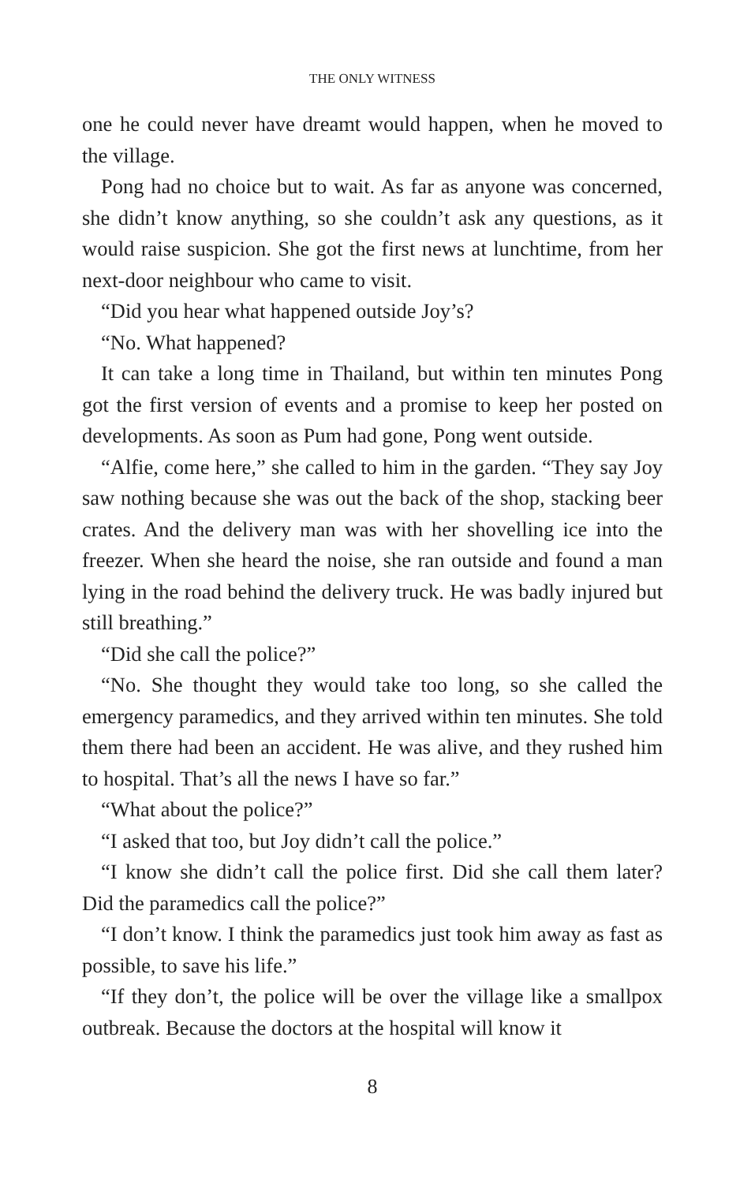THE ONLY WITNESS
one he could never have dreamt would happen, when he moved to the village.
Pong had no choice but to wait. As far as anyone was concerned, she didn’t know anything, so she couldn’t ask any questions, as it would raise suspicion. She got the first news at lunchtime, from her next-door neighbour who came to visit.
“Did you hear what happened outside Joy’s?
“No. What happened?
It can take a long time in Thailand, but within ten minutes Pong got the first version of events and a promise to keep her posted on developments. As soon as Pum had gone, Pong went outside.
“Alfie, come here,” she called to him in the garden. “They say Joy saw nothing because she was out the back of the shop, stacking beer crates. And the delivery man was with her shovelling ice into the freezer. When she heard the noise, she ran outside and found a man lying in the road behind the delivery truck. He was badly injured but still breathing.”
“Did she call the police?”
“No. She thought they would take too long, so she called the emergency paramedics, and they arrived within ten minutes. She told them there had been an accident. He was alive, and they rushed him to hospital. That’s all the news I have so far.”
“What about the police?”
“I asked that too, but Joy didn’t call the police.”
“I know she didn’t call the police first. Did she call them later? Did the paramedics call the police?”
“I don’t know. I think the paramedics just took him away as fast as possible, to save his life.”
“If they don’t, the police will be over the village like a smallpox outbreak. Because the doctors at the hospital will know it
8